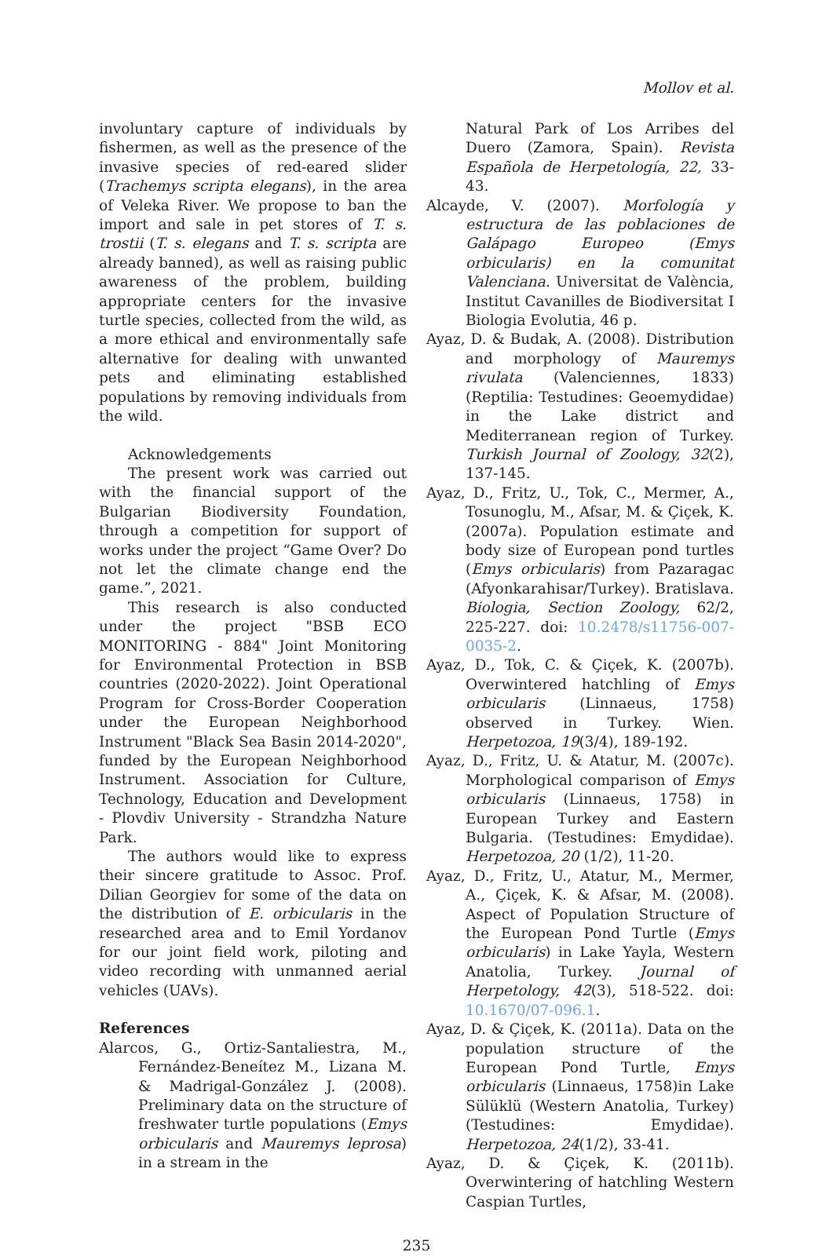Mollov et al.
involuntary capture of individuals by fishermen, as well as the presence of the invasive species of red-eared slider (Trachemys scripta elegans), in the area of Veleka River. We propose to ban the import and sale in pet stores of T. s. trostii (T. s. elegans and T. s. scripta are already banned), as well as raising public awareness of the problem, building appropriate centers for the invasive turtle species, collected from the wild, as a more ethical and environmentally safe alternative for dealing with unwanted pets and eliminating established populations by removing individuals from the wild.
Acknowledgements
The present work was carried out with the financial support of the Bulgarian Biodiversity Foundation, through a competition for support of works under the project “Game Over? Do not let the climate change end the game.”, 2021.
This research is also conducted under the project "BSB ECO MONITORING - 884" Joint Monitoring for Environmental Protection in BSB countries (2020-2022). Joint Operational Program for Cross-Border Cooperation under the European Neighborhood Instrument "Black Sea Basin 2014-2020", funded by the European Neighborhood Instrument. Association for Culture, Technology, Education and Development - Plovdiv University - Strandzha Nature Park.
The authors would like to express their sincere gratitude to Assoc. Prof. Dilian Georgiev for some of the data on the distribution of E. orbicularis in the researched area and to Emil Yordanov for our joint field work, piloting and video recording with unmanned aerial vehicles (UAVs).
References
Alarcos, G., Ortiz-Santaliestra, M., Fernández-Beneítez M., Lizana M. & Madrigal-González J. (2008). Preliminary data on the structure of freshwater turtle populations (Emys orbicularis and Mauremys leprosa) in a stream in the
Natural Park of Los Arribes del Duero (Zamora, Spain). Revista Española de Herpetología, 22, 33-43.
Alcayde, V. (2007). Morfología y estructura de las poblaciones de Galápago Europeo (Emys orbicularis) en la comunitat Valenciana. Universitat de València, Institut Cavanilles de Biodiversitat I Biologia Evolutia, 46 p.
Ayaz, D. & Budak, A. (2008). Distribution and morphology of Mauremys rivulata (Valenciennes, 1833) (Reptilia: Testudines: Geoemydidae) in the Lake district and Mediterranean region of Turkey. Turkish Journal of Zoology, 32(2), 137-145.
Ayaz, D., Fritz, U., Tok, C., Mermer, A., Tosunoglu, M., Afsar, M. & Çiçek, K. (2007a). Population estimate and body size of European pond turtles (Emys orbicularis) from Pazaragac (Afyonkarahisar/Turkey). Bratislava. Biologia, Section Zoology, 62/2, 225-227. doi: 10.2478/s11756-007-0035-2.
Ayaz, D., Tok, C. & Çiçek, K. (2007b). Overwintered hatchling of Emys orbicularis (Linnaeus, 1758) observed in Turkey. Wien. Herpetozoa, 19(3/4), 189-192.
Ayaz, D., Fritz, U. & Atatur, M. (2007c). Morphological comparison of Emys orbicularis (Linnaeus, 1758) in European Turkey and Eastern Bulgaria. (Testudines: Emydidae). Herpetozoa, 20 (1/2), 11-20.
Ayaz, D., Fritz, U., Atatur, M., Mermer, A., Çiçek, K. & Afsar, M. (2008). Aspect of Population Structure of the European Pond Turtle (Emys orbicularis) in Lake Yayla, Western Anatolia, Turkey. Journal of Herpetology, 42(3), 518-522. doi: 10.1670/07-096.1.
Ayaz, D. & Çiçek, K. (2011a). Data on the population structure of the European Pond Turtle, Emys orbicularis (Linnaeus, 1758)in Lake Sülüklü (Western Anatolia, Turkey) (Testudines: Emydidae). Herpetozoa, 24(1/2), 33-41.
Ayaz, D. & Çiçek, K. (2011b). Overwintering of hatchling Western Caspian Turtles,
235